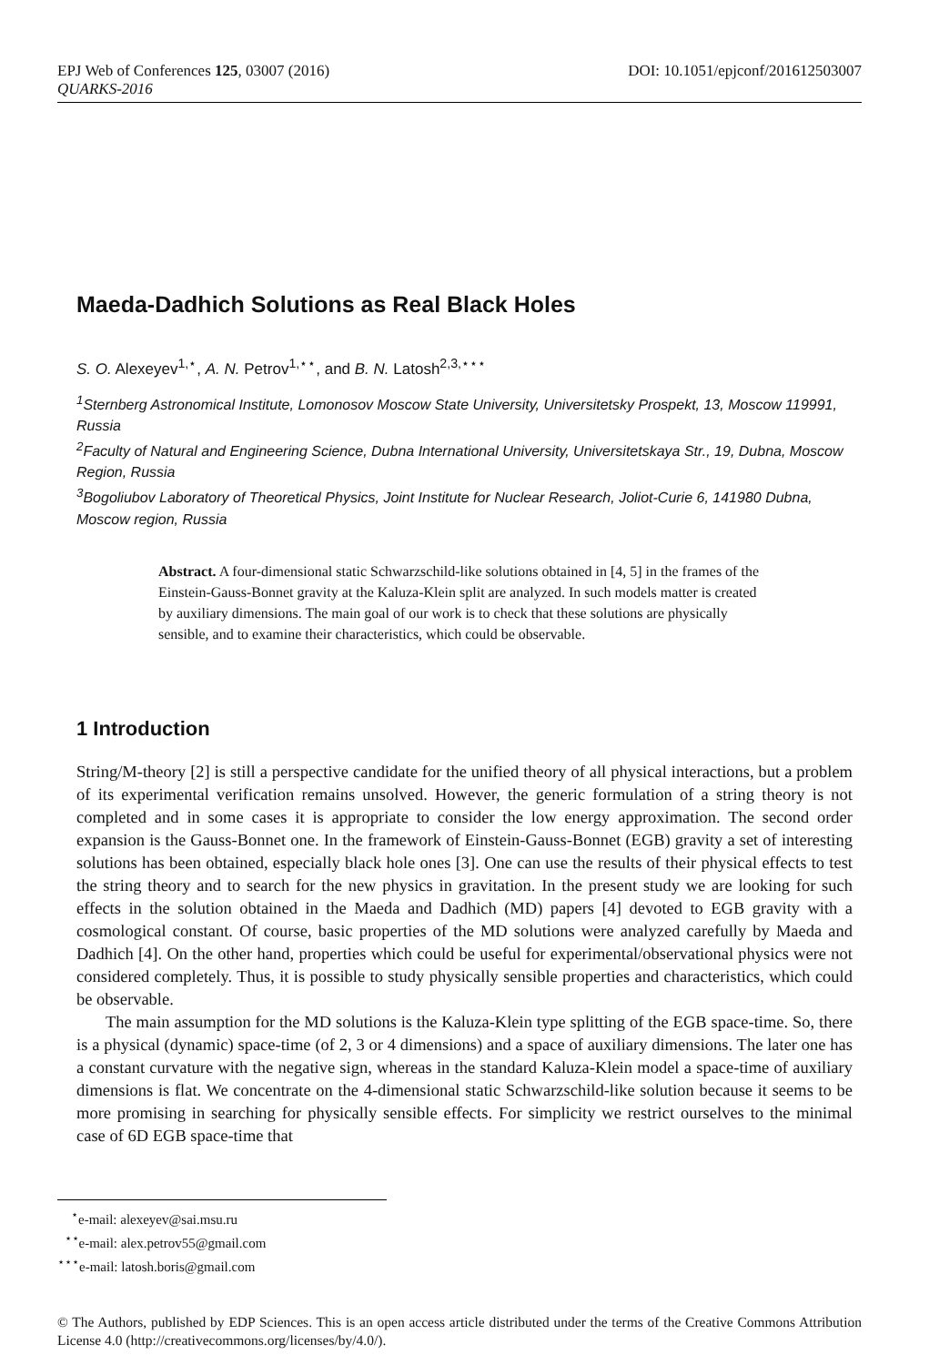DOI: 10.1051/epjconf/201612503007 EPJ Web of Conferences 125, 03007 (2016)
QUARKS-2016
Maeda-Dadhich Solutions as Real Black Holes
S. O. Alexeyev<sup>1,⋆</sup>, A. N. Petrov<sup>1,⋆⋆</sup>, and B. N. Latosh<sup>2,3,⋆⋆⋆</sup>
<sup>1</sup> Sternberg Astronomical Institute, Lomonosov Moscow State University, Universitetsky Prospekt, 13, Moscow 119991, Russia
<sup>2</sup> Faculty of Natural and Engineering Science, Dubna International University, Universitetskaya Str., 19, Dubna, Moscow Region, Russia
<sup>3</sup> Bogoliubov Laboratory of Theoretical Physics, Joint Institute for Nuclear Research, Joliot-Curie 6, 141980 Dubna, Moscow region, Russia
Abstract. A four-dimensional static Schwarzschild-like solutions obtained in [4, 5] in the frames of the Einstein-Gauss-Bonnet gravity at the Kaluza-Klein split are analyzed. In such models matter is created by auxiliary dimensions. The main goal of our work is to check that these solutions are physically sensible, and to examine their characteristics, which could be observable.
1 Introduction
String/M-theory [2] is still a perspective candidate for the unified theory of all physical interactions, but a problem of its experimental verification remains unsolved. However, the generic formulation of a string theory is not completed and in some cases it is appropriate to consider the low energy approximation. The second order expansion is the Gauss-Bonnet one. In the framework of Einstein-Gauss-Bonnet (EGB) gravity a set of interesting solutions has been obtained, especially black hole ones [3]. One can use the results of their physical effects to test the string theory and to search for the new physics in gravitation. In the present study we are looking for such effects in the solution obtained in the Maeda and Dadhich (MD) papers [4] devoted to EGB gravity with a cosmological constant. Of course, basic properties of the MD solutions were analyzed carefully by Maeda and Dadhich [4]. On the other hand, properties which could be useful for experimental/observational physics were not considered completely. Thus, it is possible to study physically sensible properties and characteristics, which could be observable.
The main assumption for the MD solutions is the Kaluza-Klein type splitting of the EGB space-time. So, there is a physical (dynamic) space-time (of 2, 3 or 4 dimensions) and a space of auxiliary dimensions. The later one has a constant curvature with the negative sign, whereas in the standard Kaluza-Klein model a space-time of auxiliary dimensions is flat. We concentrate on the 4-dimensional static Schwarzschild-like solution because it seems to be more promising in searching for physically sensible effects. For simplicity we restrict ourselves to the minimal case of 6D EGB space-time that
<sup>⋆</sup>e-mail: alexeyev@sai.msu.ru
<sup>⋆⋆</sup>e-mail: alex.petrov55@gmail.com
<sup>⋆⋆⋆</sup>e-mail: latosh.boris@gmail.com
© The Authors, published by EDP Sciences. This is an open access article distributed under the terms of the Creative Commons Attribution License 4.0 (http://creativecommons.org/licenses/by/4.0/).